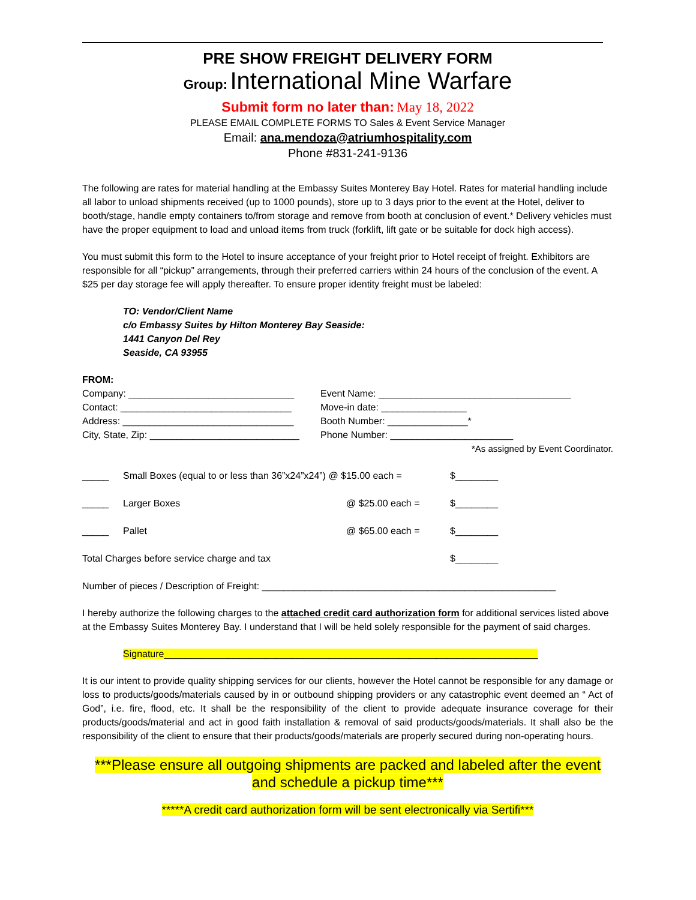PRE SHOW FREIGHT DELIVERY FORM
Group: International Mine Warfare
Submit form no later than: May 18, 2022
PLEASE EMAIL COMPLETE FORMS TO Sales & Event Service Manager
Email: ana.mendoza@atriumhospitality.com
Phone #831-241-9136
The following are rates for material handling at the Embassy Suites Monterey Bay Hotel. Rates for material handling include all labor to unload shipments received (up to 1000 pounds), store up to 3 days prior to the event at the Hotel, deliver to booth/stage, handle empty containers to/from storage and remove from booth at conclusion of event.* Delivery vehicles must have the proper equipment to load and unload items from truck (forklift, lift gate or be suitable for dock high access).
You must submit this form to the Hotel to insure acceptance of your freight prior to Hotel receipt of freight. Exhibitors are responsible for all “pickup” arrangements, through their preferred carriers within 24 hours of the conclusion of the event. A $25 per day storage fee will apply thereafter. To ensure proper identity freight must be labeled:
TO: Vendor/Client Name
c/o Embassy Suites by Hilton Monterey Bay Seaside:
1441 Canyon Del Rey
Seaside, CA 93955
FROM:
Company: _______________________________ Event Name: ____________________________________
Contact: ________________________________ Move-in date: ________________
Address: ________________________________ Booth Number: _______________*
City, State, Zip: ____________________________ Phone Number: _______________________
*As assigned by Event Coordinator.
_____ Small Boxes (equal to or less than 36”x24”x24”) @ $15.00 each = $________
_____ Larger Boxes @ $25.00 each = $________
_____ Pallet @ $65.00 each = $________
Total Charges before service charge and tax $________
Number of pieces / Description of Freight: _______________________________________________________
I hereby authorize the following charges to the attached credit card authorization form for additional services listed above at the Embassy Suites Monterey Bay. I understand that I will be held solely responsible for the payment of said charges.
Signature______________________________________________________________________
It is our intent to provide quality shipping services for our clients, however the Hotel cannot be responsible for any damage or loss to products/goods/materials caused by in or outbound shipping providers or any catastrophic event deemed an “ Act of God”, i.e. fire, flood, etc. It shall be the responsibility of the client to provide adequate insurance coverage for their products/goods/material and act in good faith installation & removal of said products/goods/materials. It shall also be the responsibility of the client to ensure that their products/goods/materials are properly secured during non-operating hours.
***Please ensure all outgoing shipments are packed and labeled after the event and schedule a pickup time***
*****A credit card authorization form will be sent electronically via Sertifi***